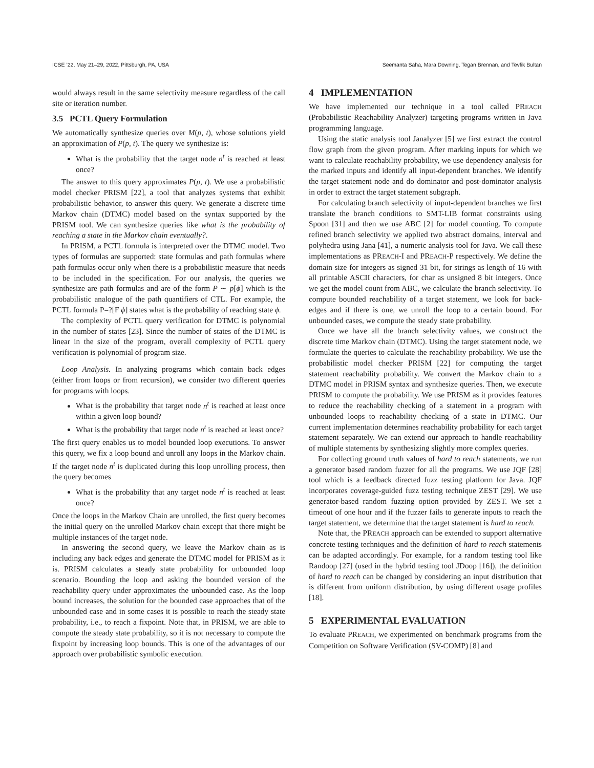ICSE ’22, May 21–29, 2022, Pittsburgh, PA, USA Seemanta Saha, Mara Downing, Tegan Brennan, and Tevfik Bultan
would always result in the same selectivity measure regardless of the call site or iteration number.
3.5 PCTL Query Formulation
We automatically synthesize queries over M(p, t), whose solutions yield an approximation of P(p, t). The query we synthesize is:
What is the probability that the target node n<sup>t</sup> is reached at least once?
The answer to this query approximates P(p, t). We use a probabilistic model checker PRISM [22], a tool that analyzes systems that exhibit probabilistic behavior, to answer this query. We generate a discrete time Markov chain (DTMC) model based on the syntax supported by the PRISM tool. We can synthesize queries like what is the probability of reaching a state in the Markov chain eventually?.
In PRISM, a PCTL formula is interpreted over the DTMC model. Two types of formulas are supported: state formulas and path formulas where path formulas occur only when there is a probabilistic measure that needs to be included in the specification. For our analysis, the queries we synthesize are path formulas and are of the form P ∼ p[ϕ] which is the probabilistic analogue of the path quantifiers of CTL. For example, the PCTL formula P=?[F ϕ] states what is the probability of reaching state ϕ.
The complexity of PCTL query verification for DTMC is polynomial in the number of states [23]. Since the number of states of the DTMC is linear in the size of the program, overall complexity of PCTL query verification is polynomial of program size.
Loop Analysis. In analyzing programs which contain back edges (either from loops or from recursion), we consider two different queries for programs with loops.
What is the probability that target node n<sup>t</sup> is reached at least once within a given loop bound?
What is the probability that target node n<sup>t</sup> is reached at least once?
The first query enables us to model bounded loop executions. To answer this query, we fix a loop bound and unroll any loops in the Markov chain. If the target node n<sup>t</sup> is duplicated during this loop unrolling process, then the query becomes
What is the probability that any target node n<sup>t</sup> is reached at least once?
Once the loops in the Markov Chain are unrolled, the first query becomes the initial query on the unrolled Markov chain except that there might be multiple instances of the target node.
In answering the second query, we leave the Markov chain as is including any back edges and generate the DTMC model for PRISM as it is. PRISM calculates a steady state probability for unbounded loop scenario. Bounding the loop and asking the bounded version of the reachability query under approximates the unbounded case. As the loop bound increases, the solution for the bounded case approaches that of the unbounded case and in some cases it is possible to reach the steady state probability, i.e., to reach a fixpoint. Note that, in PRISM, we are able to compute the steady state probability, so it is not necessary to compute the fixpoint by increasing loop bounds. This is one of the advantages of our approach over probabilistic symbolic execution.
4 IMPLEMENTATION
We have implemented our technique in a tool called PREACH (Probabilistic Reachability Analyzer) targeting programs written in Java programming language.
Using the static analysis tool Janalyzer [5] we first extract the control flow graph from the given program. After marking inputs for which we want to calculate reachability probability, we use dependency analysis for the marked inputs and identify all input-dependent branches. We identify the target statement node and do dominator and post-dominator analysis in order to extract the target statement subgraph.
For calculating branch selectivity of input-dependent branches we first translate the branch conditions to SMT-LIB format constraints using Spoon [31] and then we use ABC [2] for model counting. To compute refined branch selectivity we applied two abstract domains, interval and polyhedra using Jana [41], a numeric analysis tool for Java. We call these implementations as PREACH-I and PREACH-P respectively. We define the domain size for integers as signed 31 bit, for strings as length of 16 with all printable ASCII characters, for char as unsigned 8 bit integers. Once we get the model count from ABC, we calculate the branch selectivity. To compute bounded reachability of a target statement, we look for back-edges and if there is one, we unroll the loop to a certain bound. For unbounded cases, we compute the steady state probability.
Once we have all the branch selectivity values, we construct the discrete time Markov chain (DTMC). Using the target statement node, we formulate the queries to calculate the reachability probability. We use the probabilistic model checker PRISM [22] for computing the target statement reachability probability. We convert the Markov chain to a DTMC model in PRISM syntax and synthesize queries. Then, we execute PRISM to compute the probability. We use PRISM as it provides features to reduce the reachability checking of a statement in a program with unbounded loops to reachability checking of a state in DTMC. Our current implementation determines reachability probability for each target statement separately. We can extend our approach to handle reachability of multiple statements by synthesizing slightly more complex queries.
For collecting ground truth values of hard to reach statements, we run a generator based random fuzzer for all the programs. We use JQF [28] tool which is a feedback directed fuzz testing platform for Java. JQF incorporates coverage-guided fuzz testing technique ZEST [29]. We use generator-based random fuzzing option provided by ZEST. We set a timeout of one hour and if the fuzzer fails to generate inputs to reach the target statement, we determine that the target statement is hard to reach.
Note that, the PREACH approach can be extended to support alternative concrete testing techniques and the definition of hard to reach statements can be adapted accordingly. For example, for a random testing tool like Randoop [27] (used in the hybrid testing tool JDoop [16]), the definition of hard to reach can be changed by considering an input distribution that is different from uniform distribution, by using different usage profiles [18].
5 EXPERIMENTAL EVALUATION
To evaluate PREACH, we experimented on benchmark programs from the Competition on Software Verification (SV-COMP) [8] and